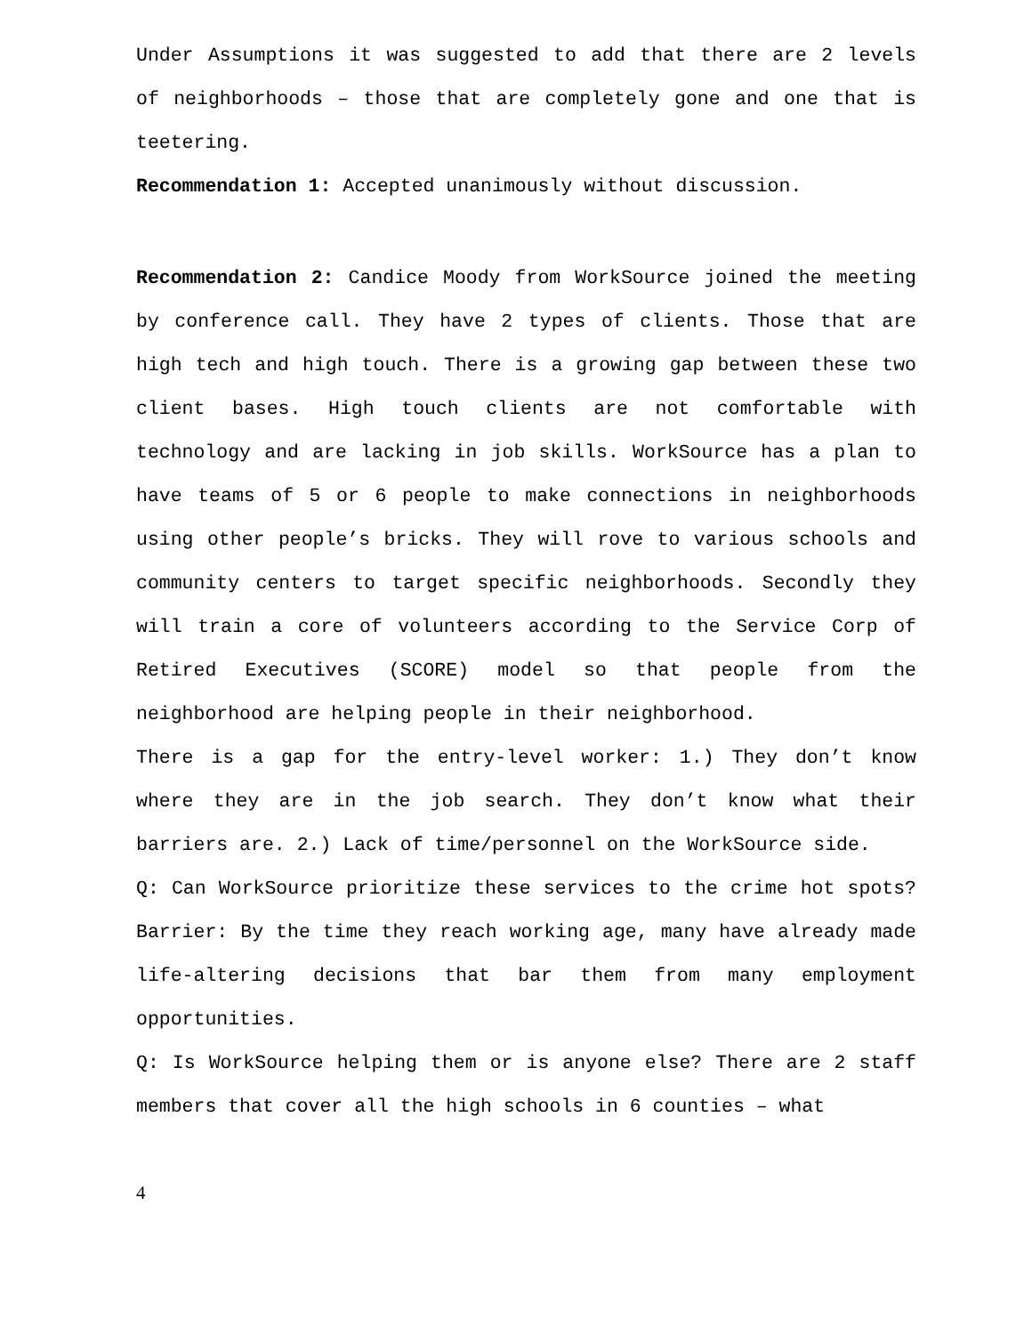Under Assumptions it was suggested to add that there are 2 levels of neighborhoods – those that are completely gone and one that is teetering.
Recommendation 1: Accepted unanimously without discussion.
Recommendation 2: Candice Moody from WorkSource joined the meeting by conference call. They have 2 types of clients. Those that are high tech and high touch. There is a growing gap between these two client bases. High touch clients are not comfortable with technology and are lacking in job skills. WorkSource has a plan to have teams of 5 or 6 people to make connections in neighborhoods using other people’s bricks. They will rove to various schools and community centers to target specific neighborhoods. Secondly they will train a core of volunteers according to the Service Corp of Retired Executives (SCORE) model so that people from the neighborhood are helping people in their neighborhood.
There is a gap for the entry-level worker: 1.) They don’t know where they are in the job search. They don’t know what their barriers are. 2.) Lack of time/personnel on the WorkSource side.
Q: Can WorkSource prioritize these services to the crime hot spots? Barrier: By the time they reach working age, many have already made life-altering decisions that bar them from many employment opportunities.
Q: Is WorkSource helping them or is anyone else? There are 2 staff members that cover all the high schools in 6 counties – what
4